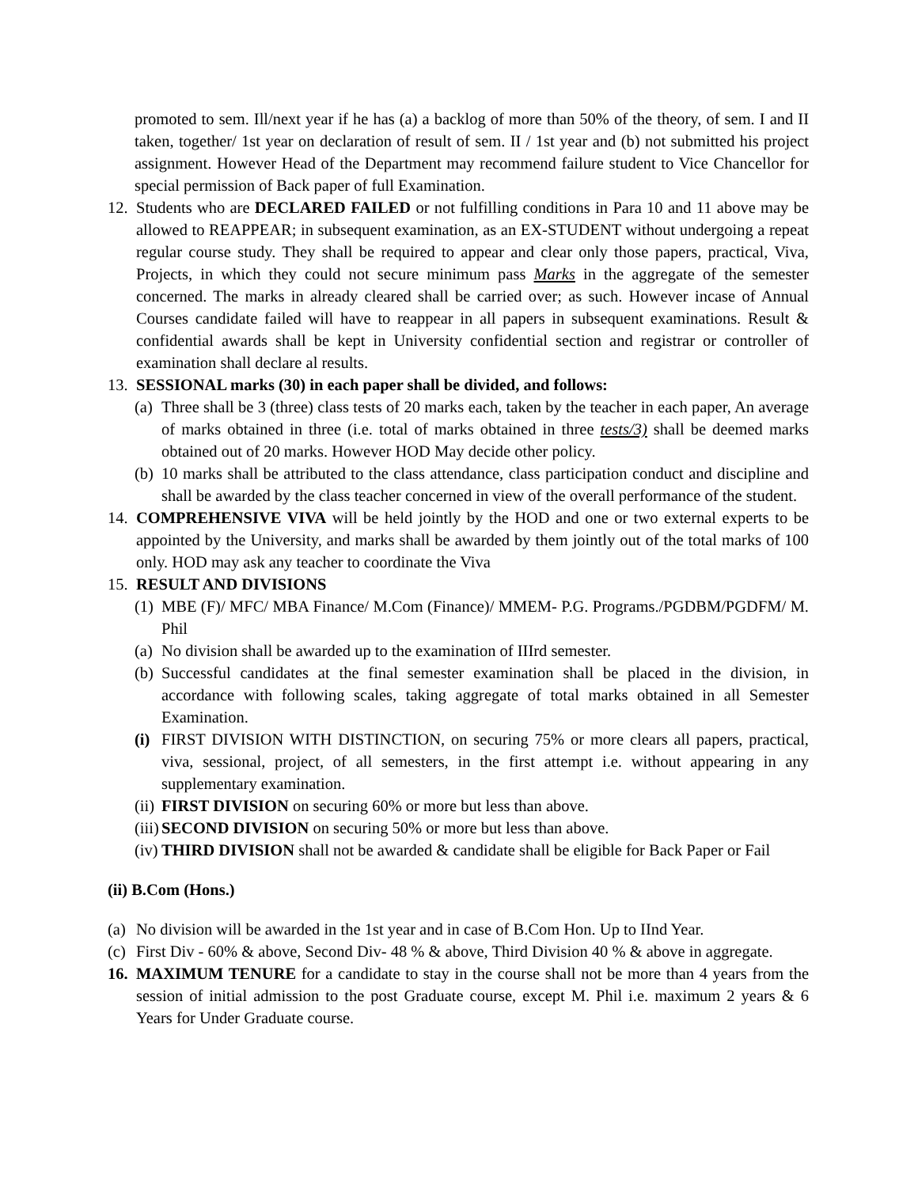promoted to sem. Ill/next year if he has (a) a backlog of more than 50% of the theory, of sem. I and II taken, together/ 1st year on declaration of result of sem. II / 1st year and (b) not submitted his project assignment. However Head of the Department may recommend failure student to Vice Chancellor for special permission of Back paper of full Examination.
12.
Students who are DECLARED FAILED or not fulfilling conditions in Para 10 and 11 above may be allowed to REAPPEAR; in subsequent examination, as an EX-STUDENT without undergoing a repeat regular course study. They shall be required to appear and clear only those papers, practical, Viva, Projects, in which they could not secure minimum pass Marks in the aggregate of the semester concerned. The marks in already cleared shall be carried over; as such. However incase of Annual Courses candidate failed will have to reappear in all papers in subsequent examinations. Result & confidential awards shall be kept in University confidential section and registrar or controller of examination shall declare al results.
13.
SESSIONAL marks (30) in each paper shall be divided, and follows:
(a)
Three shall be 3 (three) class tests of 20 marks each, taken by the teacher in each paper, An average of marks obtained in three (i.e. total of marks obtained in three tests/3) shall be deemed marks obtained out of 20 marks. However HOD May decide other policy.
(b)
10 marks shall be attributed to the class attendance, class participation conduct and discipline and shall be awarded by the class teacher concerned in view of the overall performance of the student.
14.
COMPREHENSIVE VIVA will be held jointly by the HOD and one or two external experts to be appointed by the University, and marks shall be awarded by them jointly out of the total marks of 100 only. HOD may ask any teacher to coordinate the Viva
15.
RESULT AND DIVISIONS
(1)
MBE (F)/ MFC/ MBA Finance/ M.Com (Finance)/ MMEM- P.G. Programs./PGDBM/PGDFM/ M. Phil
(a)
No division shall be awarded up to the examination of IIIrd semester.
(b)
Successful candidates at the final semester examination shall be placed in the division, in accordance with following scales, taking aggregate of total marks obtained in all Semester Examination.
(i)
FIRST DIVISION WITH DISTINCTION, on securing 75% or more clears all papers, practical, viva, sessional, project, of all semesters, in the first attempt i.e. without appearing in any supplementary examination.
(ii)
FIRST DIVISION on securing 60% or more but less than above.
(iii)
SECOND DIVISION on securing 50% or more but less than above.
(iv)
THIRD DIVISION shall not be awarded & candidate shall be eligible for Back Paper or Fail
(ii) B.Com (Hons.)
(a)
No division will be awarded in the 1st year and in case of B.Com Hon. Up to IInd Year.
(c)
First Div - 60% & above, Second Div- 48 % & above, Third Division 40 % & above in aggregate.
16.
MAXIMUM TENURE for a candidate to stay in the course shall not be more than 4 years from the session of initial admission to the post Graduate course, except M. Phil i.e. maximum 2 years & 6 Years for Under Graduate course.